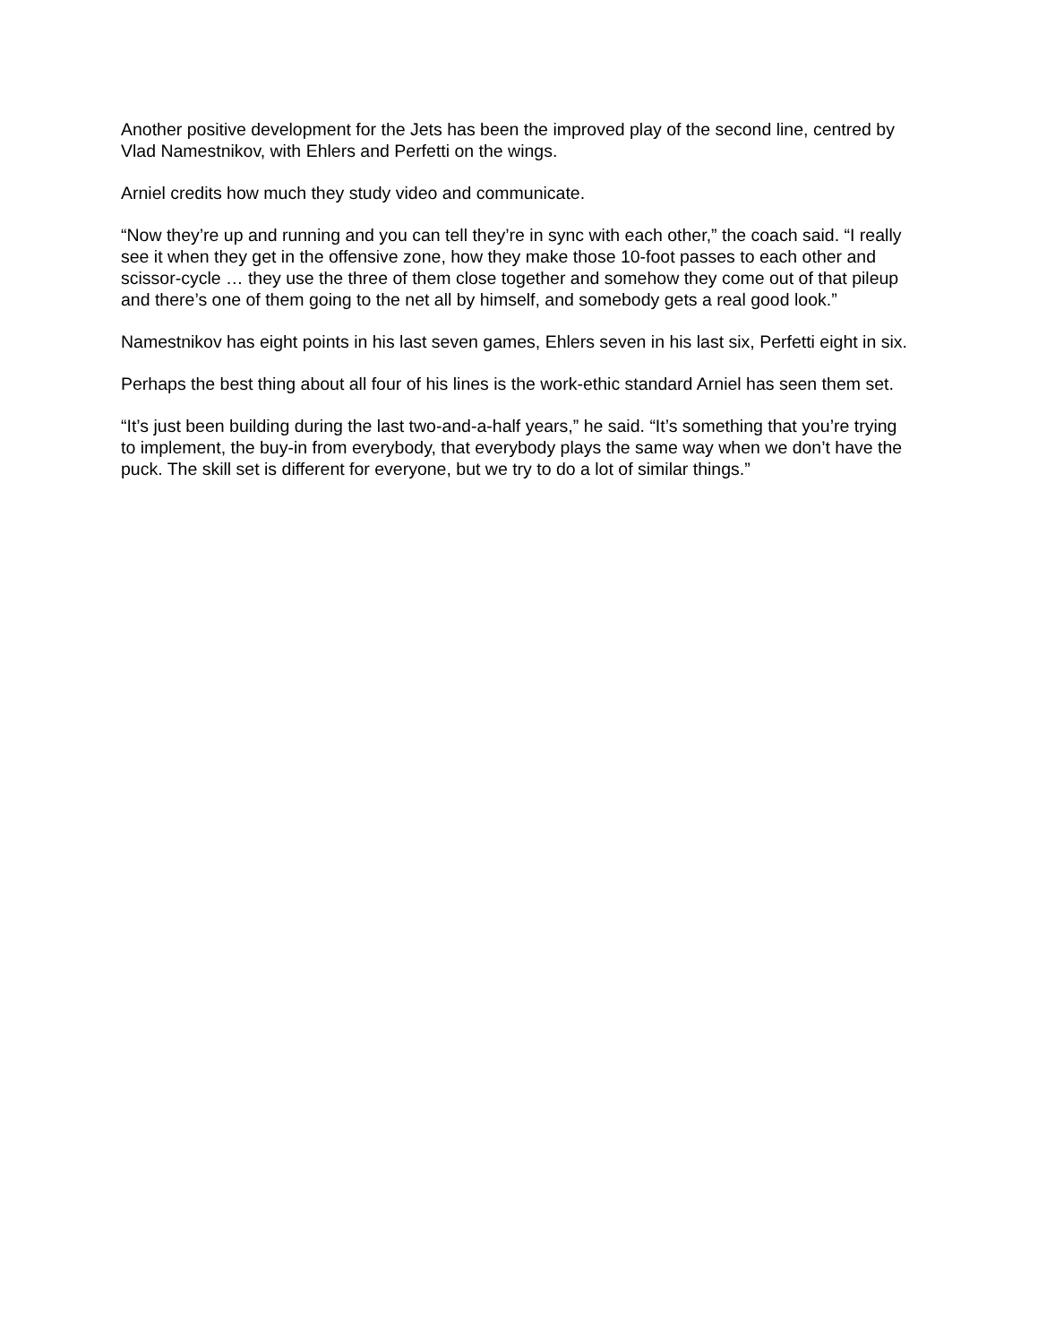Another positive development for the Jets has been the improved play of the second line, centred by Vlad Namestnikov, with Ehlers and Perfetti on the wings.
Arniel credits how much they study video and communicate.
“Now they’re up and running and you can tell they’re in sync with each other,” the coach said. “I really see it when they get in the offensive zone, how they make those 10-foot passes to each other and scissor-cycle … they use the three of them close together and somehow they come out of that pileup and there’s one of them going to the net all by himself, and somebody gets a real good look.”
Namestnikov has eight points in his last seven games, Ehlers seven in his last six, Perfetti eight in six.
Perhaps the best thing about all four of his lines is the work-ethic standard Arniel has seen them set.
“It’s just been building during the last two-and-a-half years,” he said. “It’s something that you’re trying to implement, the buy-in from everybody, that everybody plays the same way when we don’t have the puck. The skill set is different for everyone, but we try to do a lot of similar things.”